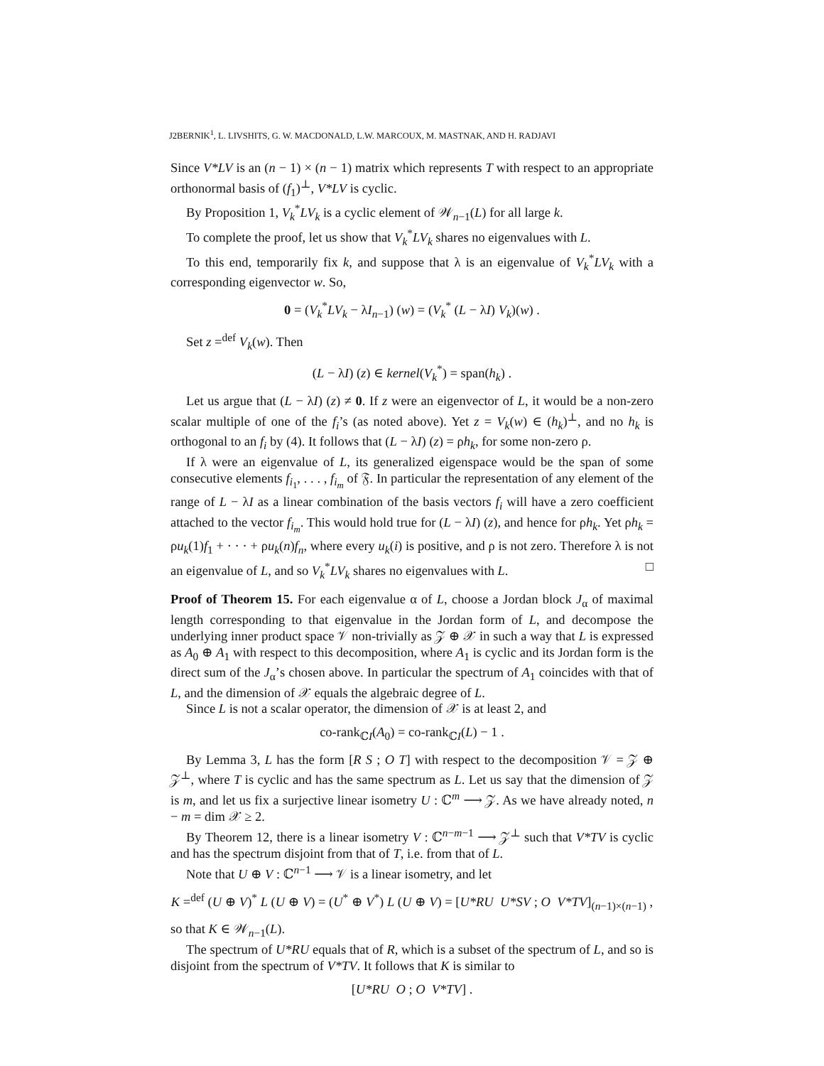J2BERNIK<sup>1</sup>, L. LIVSHITS, G. W. MACDONALD, L.W. MARCOUX, M. MASTNAK, AND H. RADJAVI
Since V*LV is an (n − 1) × (n − 1) matrix which represents T with respect to an appropriate orthonormal basis of (f<sub>1</sub>)<sup>⊥</sup>, V*LV is cyclic.
By Proposition 1, V<sub>k</sub><sup>*</sup>LV<sub>k</sub> is a cyclic element of 𝒲<sub>n−1</sub>(L) for all large k.
To complete the proof, let us show that V<sub>k</sub><sup>*</sup>LV<sub>k</sub> shares no eigenvalues with L.
To this end, temporarily fix k, and suppose that λ is an eigenvalue of V<sub>k</sub><sup>*</sup>LV<sub>k</sub> with a corresponding eigenvector w. So,
0 = (V<sub>k</sub><sup>*</sup>LV<sub>k</sub> − λI<sub>n−1</sub>) (w) = (V<sub>k</sub><sup>*</sup> (L − λI) V<sub>k</sub>)(w) .
Set z =<sup>def</sup> V<sub>k</sub>(w). Then
(L − λI) (z) ∈ kernel(V<sub>k</sub><sup>*</sup>) = span(h<sub>k</sub>) .
Let us argue that (L − λI) (z) ≠ 0. If z were an eigenvector of L, it would be a non-zero scalar multiple of one of the f<sub>i</sub>’s (as noted above). Yet z = V<sub>k</sub>(w) ∈ (h<sub>k</sub>)<sup>⊥</sup>, and no h<sub>k</sub> is orthogonal to an f<sub>i</sub> by (4). It follows that (L − λI) (z) = ρh<sub>k</sub>, for some non-zero ρ.
If λ were an eigenvalue of L, its generalized eigenspace would be the span of some consecutive elements f<sub>i<sub>1</sub></sub>, . . . , f<sub>i<sub>m</sub></sub> of 𝔉. In particular the representation of any element of the range of L − λI as a linear combination of the basis vectors f<sub>i</sub> will have a zero coefficient attached to the vector f<sub>i<sub>m</sub></sub>. This would hold true for (L − λI) (z), and hence for ρh<sub>k</sub>. Yet ρh<sub>k</sub> = ρu<sub>k</sub>(1)f<sub>1</sub> + · · · + ρu<sub>k</sub>(n)f<sub>n</sub>, where every u<sub>k</sub>(i) is positive, and ρ is not zero. Therefore λ is not an eigenvalue of L, and so V<sub>k</sub><sup>*</sup>LV<sub>k</sub> shares no eigenvalues with L. □
Proof of Theorem 15. For each eigenvalue α of L, choose a Jordan block J<sub>α</sub> of maximal length corresponding to that eigenvalue in the Jordan form of L, and decompose the underlying inner product space 𝒱 non-trivially as 𝒵 ⊕ 𝒳 in such a way that L is expressed as A<sub>0</sub> ⊕ A<sub>1</sub> with respect to this decomposition, where A<sub>1</sub> is cyclic and its Jordan form is the direct sum of the J<sub>α</sub>’s chosen above. In particular the spectrum of A<sub>1</sub> coincides with that of L, and the dimension of 𝒳 equals the algebraic degree of L.
Since L is not a scalar operator, the dimension of 𝒳 is at least 2, and
co-rank<sub>ℂI</sub>(A<sub>0</sub>) = co-rank<sub>ℂI</sub>(L) − 1 .
By Lemma 3, L has the form [R S ; O T] with respect to the decomposition 𝒱 = 𝒵 ⊕ 𝒵<sup>⊥</sup>, where T is cyclic and has the same spectrum as L. Let us say that the dimension of 𝒵 is m, and let us fix a surjective linear isometry U : ℂ<sup>m</sup> ⟶ 𝒵. As we have already noted, n − m = dim 𝒳 ≥ 2.
By Theorem 12, there is a linear isometry V : ℂ<sup>n−m−1</sup> ⟶ 𝒵<sup>⊥</sup> such that V*TV is cyclic and has the spectrum disjoint from that of T, i.e. from that of L.
Note that U ⊕ V : ℂ<sup>n−1</sup> ⟶ 𝒱 is a linear isometry, and let
K =<sup>def</sup> (U ⊕ V)<sup>*</sup> L (U ⊕ V) = (U<sup>*</sup> ⊕ V<sup>*</sup>) L (U ⊕ V) = [U*RU U*SV ; O V*TV]<sub>(n−1)×(n−1)</sub> ,
so that K ∈ 𝒲<sub>n−1</sub>(L).
The spectrum of U*RU equals that of R, which is a subset of the spectrum of L, and so is disjoint from the spectrum of V*TV. It follows that K is similar to
[U*RU O ; O V*TV] .